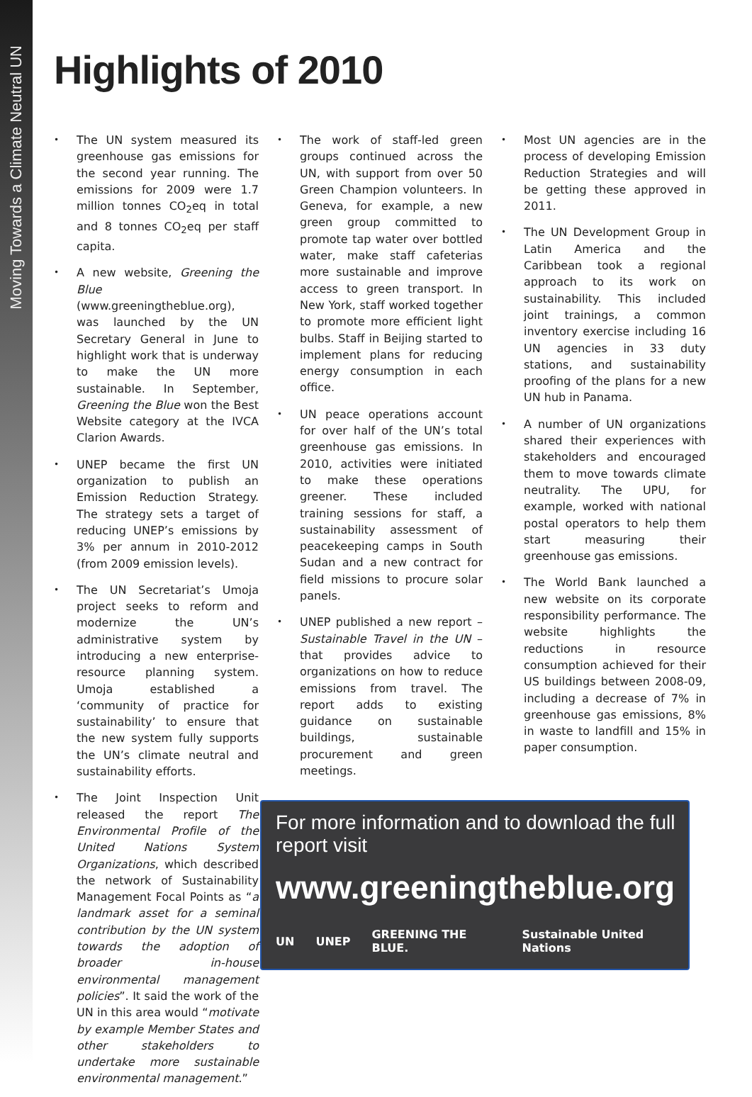Moving Towards a Climate Neutral UN
Highlights of 2010
The UN system measured its greenhouse gas emissions for the second year running. The emissions for 2009 were 1.7 million tonnes CO<sub>2</sub>eq in total and 8 tonnes CO<sub>2</sub>eq per staff capita.
A new website, Greening the Blue (www.greeningtheblue.org), was launched by the UN Secretary General in June to highlight work that is underway to make the UN more sustainable. In September, Greening the Blue won the Best Website category at the IVCA Clarion Awards.
UNEP became the first UN organization to publish an Emission Reduction Strategy. The strategy sets a target of reducing UNEP’s emissions by 3% per annum in 2010-2012 (from 2009 emission levels).
The UN Secretariat’s Umoja project seeks to reform and modernize the UN’s administrative system by introducing a new enterprise-resource planning system. Umoja established a ‘community of practice for sustainability’ to ensure that the new system fully supports the UN’s climate neutral and sustainability efforts.
The Joint Inspection Unit released the report The Environmental Profile of the United Nations System Organizations, which described the network of Sustainability Management Focal Points as “a landmark asset for a seminal contribution by the UN system towards the adoption of broader in-house environmental management policies”. It said the work of the UN in this area would “motivate by example Member States and other stakeholders to undertake more sustainable environmental management.”
The work of staff-led green groups continued across the UN, with support from over 50 Green Champion volunteers. In Geneva, for example, a new green group committed to promote tap water over bottled water, make staff cafeterias more sustainable and improve access to green transport. In New York, staff worked together to promote more efficient light bulbs. Staff in Beijing started to implement plans for reducing energy consumption in each office.
UN peace operations account for over half of the UN’s total greenhouse gas emissions. In 2010, activities were initiated to make these operations greener. These included training sessions for staff, a sustainability assessment of peacekeeping camps in South Sudan and a new contract for field missions to procure solar panels.
UNEP published a new report – Sustainable Travel in the UN – that provides advice to organizations on how to reduce emissions from travel. The report adds to existing guidance on sustainable buildings, sustainable procurement and green meetings.
For more information and to download the full report visit
www.greeningtheblue.org
UN UNEP GREENING THE BLUE. Sustainable United Nations
Most UN agencies are in the process of developing Emission Reduction Strategies and will be getting these approved in 2011.
The UN Development Group in Latin America and the Caribbean took a regional approach to its work on sustainability. This included joint trainings, a common inventory exercise including 16 UN agencies in 33 duty stations, and sustainability proofing of the plans for a new UN hub in Panama.
A number of UN organizations shared their experiences with stakeholders and encouraged them to move towards climate neutrality. The UPU, for example, worked with national postal operators to help them start measuring their greenhouse gas emissions.
The World Bank launched a new website on its corporate responsibility performance. The website highlights the reductions in resource consumption achieved for their US buildings between 2008-09, including a decrease of 7% in greenhouse gas emissions, 8% in waste to landfill and 15% in paper consumption.